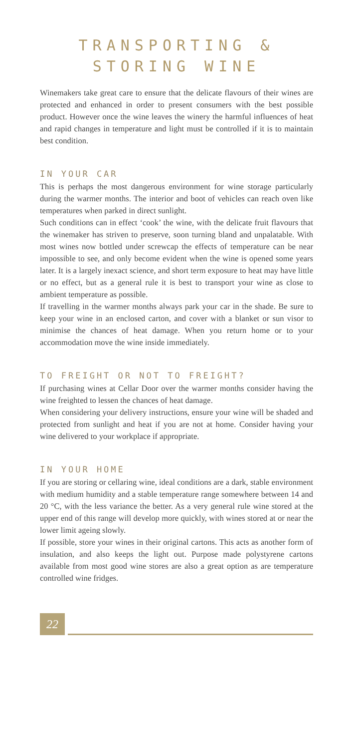TRANSPORTING &
STORING WINE
Winemakers take great care to ensure that the delicate flavours of their wines are protected and enhanced in order to present consumers with the best possible product. However once the wine leaves the winery the harmful influences of heat and rapid changes in temperature and light must be controlled if it is to maintain best condition.
IN YOUR CAR
This is perhaps the most dangerous environment for wine storage particularly during the warmer months. The interior and boot of vehicles can reach oven like temperatures when parked in direct sunlight.
Such conditions can in effect ‘cook’ the wine, with the delicate fruit flavours that the winemaker has striven to preserve, soon turning bland and unpalatable. With most wines now bottled under screwcap the effects of temperature can be near impossible to see, and only become evident when the wine is opened some years later. It is a largely inexact science, and short term exposure to heat may have little or no effect, but as a general rule it is best to transport your wine as close to ambient temperature as possible.
If travelling in the warmer months always park your car in the shade. Be sure to keep your wine in an enclosed carton, and cover with a blanket or sun visor to minimise the chances of heat damage. When you return home or to your accommodation move the wine inside immediately.
TO FREIGHT OR NOT TO FREIGHT?
If purchasing wines at Cellar Door over the warmer months consider having the wine freighted to lessen the chances of heat damage.
When considering your delivery instructions, ensure your wine will be shaded and protected from sunlight and heat if you are not at home. Consider having your wine delivered to your workplace if appropriate.
IN YOUR HOME
If you are storing or cellaring wine, ideal conditions are a dark, stable environment with medium humidity and a stable temperature range somewhere between 14 and 20 °C, with the less variance the better. As a very general rule wine stored at the upper end of this range will develop more quickly, with wines stored at or near the lower limit ageing slowly.
If possible, store your wines in their original cartons. This acts as another form of insulation, and also keeps the light out. Purpose made polystyrene cartons available from most good wine stores are also a great option as are temperature controlled wine fridges.
22